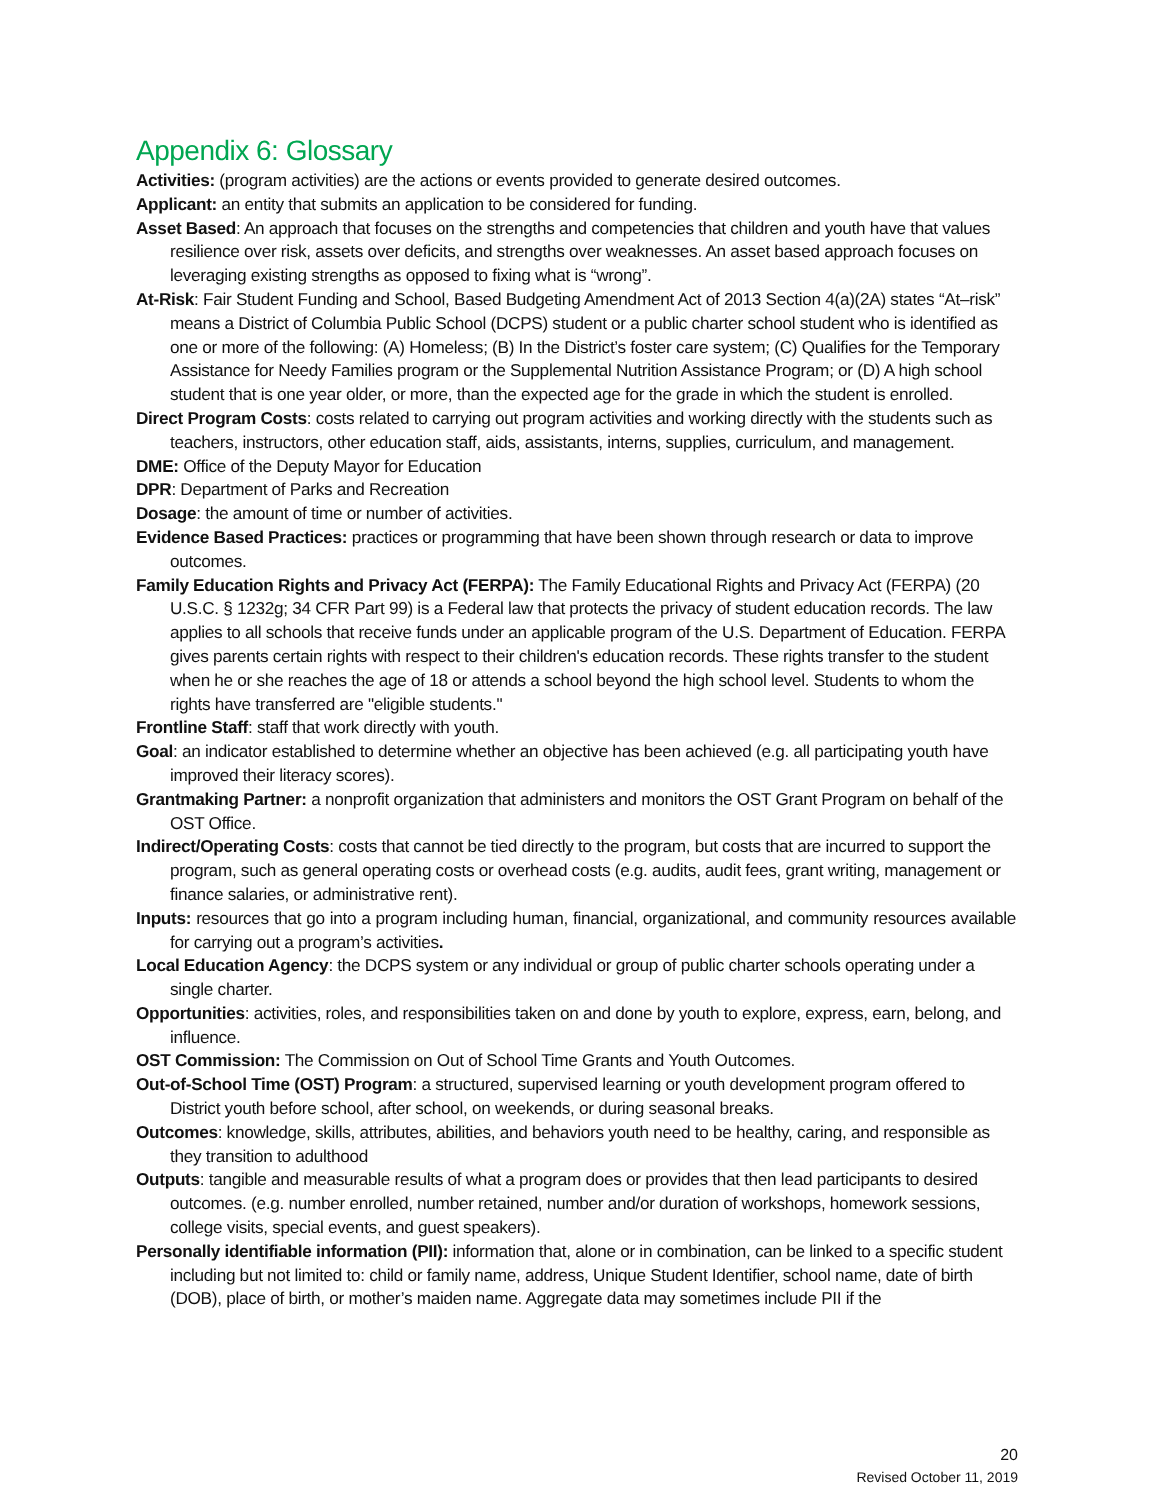Appendix 6: Glossary
Activities: (program activities) are the actions or events provided to generate desired outcomes.
Applicant: an entity that submits an application to be considered for funding.
Asset Based: An approach that focuses on the strengths and competencies that children and youth have that values resilience over risk, assets over deficits, and strengths over weaknesses. An asset based approach focuses on leveraging existing strengths as opposed to fixing what is “wrong”.
At-Risk: Fair Student Funding and School, Based Budgeting Amendment Act of 2013 Section 4(a)(2A) states “At–risk” means a District of Columbia Public School (DCPS) student or a public charter school student who is identified as one or more of the following: (A) Homeless; (B) In the District’s foster care system; (C) Qualifies for the Temporary Assistance for Needy Families program or the Supplemental Nutrition Assistance Program; or (D) A high school student that is one year older, or more, than the expected age for the grade in which the student is enrolled.
Direct Program Costs: costs related to carrying out program activities and working directly with the students such as teachers, instructors, other education staff, aids, assistants, interns, supplies, curriculum, and management.
DME: Office of the Deputy Mayor for Education
DPR: Department of Parks and Recreation
Dosage: the amount of time or number of activities.
Evidence Based Practices: practices or programming that have been shown through research or data to improve outcomes.
Family Education Rights and Privacy Act (FERPA): The Family Educational Rights and Privacy Act (FERPA) (20 U.S.C. § 1232g; 34 CFR Part 99) is a Federal law that protects the privacy of student education records. The law applies to all schools that receive funds under an applicable program of the U.S. Department of Education. FERPA gives parents certain rights with respect to their children's education records. These rights transfer to the student when he or she reaches the age of 18 or attends a school beyond the high school level. Students to whom the rights have transferred are "eligible students."
Frontline Staff: staff that work directly with youth.
Goal: an indicator established to determine whether an objective has been achieved (e.g. all participating youth have improved their literacy scores).
Grantmaking Partner: a nonprofit organization that administers and monitors the OST Grant Program on behalf of the OST Office.
Indirect/Operating Costs: costs that cannot be tied directly to the program, but costs that are incurred to support the program, such as general operating costs or overhead costs (e.g. audits, audit fees, grant writing, management or finance salaries, or administrative rent).
Inputs: resources that go into a program including human, financial, organizational, and community resources available for carrying out a program’s activities.
Local Education Agency: the DCPS system or any individual or group of public charter schools operating under a single charter.
Opportunities: activities, roles, and responsibilities taken on and done by youth to explore, express, earn, belong, and influence.
OST Commission: The Commission on Out of School Time Grants and Youth Outcomes.
Out-of-School Time (OST) Program: a structured, supervised learning or youth development program offered to District youth before school, after school, on weekends, or during seasonal breaks.
Outcomes: knowledge, skills, attributes, abilities, and behaviors youth need to be healthy, caring, and responsible as they transition to adulthood
Outputs: tangible and measurable results of what a program does or provides that then lead participants to desired outcomes. (e.g. number enrolled, number retained, number and/or duration of workshops, homework sessions, college visits, special events, and guest speakers).
Personally identifiable information (PII): information that, alone or in combination, can be linked to a specific student including but not limited to: child or family name, address, Unique Student Identifier, school name, date of birth (DOB), place of birth, or mother’s maiden name. Aggregate data may sometimes include PII if the
20
Revised October 11, 2019